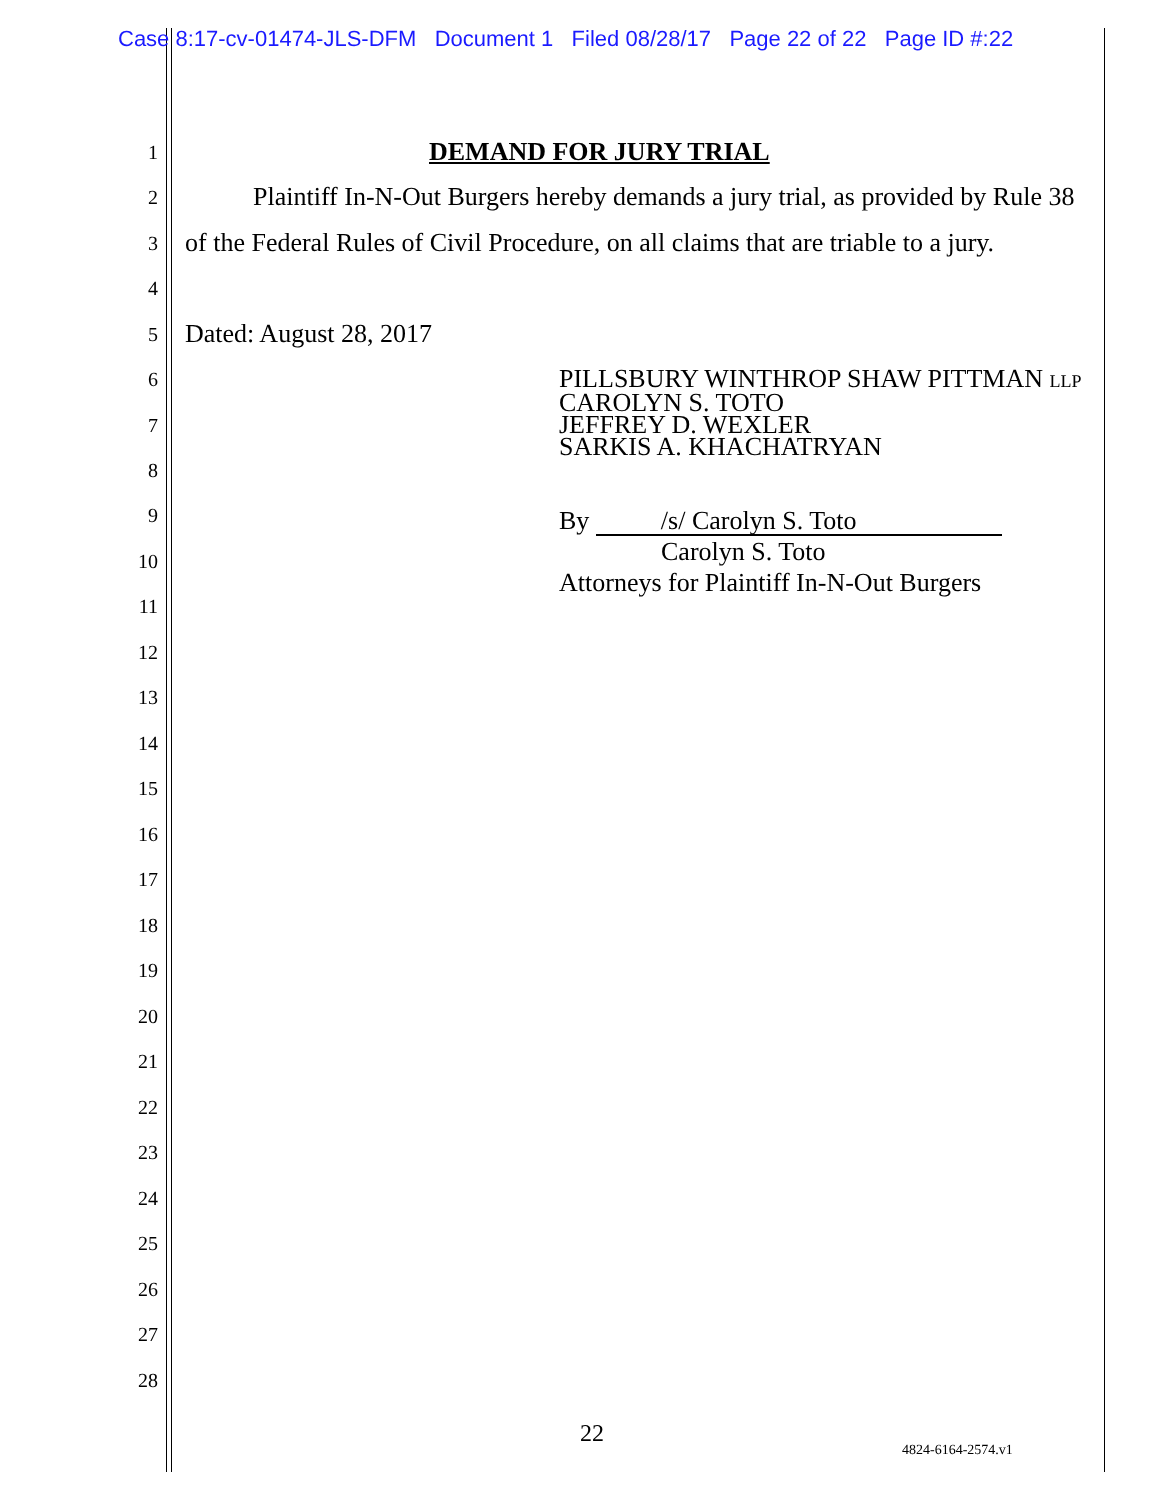Case 8:17-cv-01474-JLS-DFM Document 1 Filed 08/28/17 Page 22 of 22 Page ID #:22
1
DEMAND FOR JURY TRIAL
2
Plaintiff In-N-Out Burgers hereby demands a jury trial, as provided by Rule 38
3
of the Federal Rules of Civil Procedure, on all claims that are triable to a jury.
4
5
Dated: August 28, 2017
6
7
8
9
10
11
12
13
14
15
16
17
18
19
20
21
22
23
24
25
26
27
28
PILLSBURY WINTHROP SHAW PITTMAN LLP
CAROLYN S. TOTO
JEFFREY D. WEXLER
SARKIS A. KHACHATRYAN
By /s/ Carolyn S. Toto
Carolyn S. Toto
Attorneys for Plaintiff In-N-Out Burgers
22
4824-6164-2574.v1